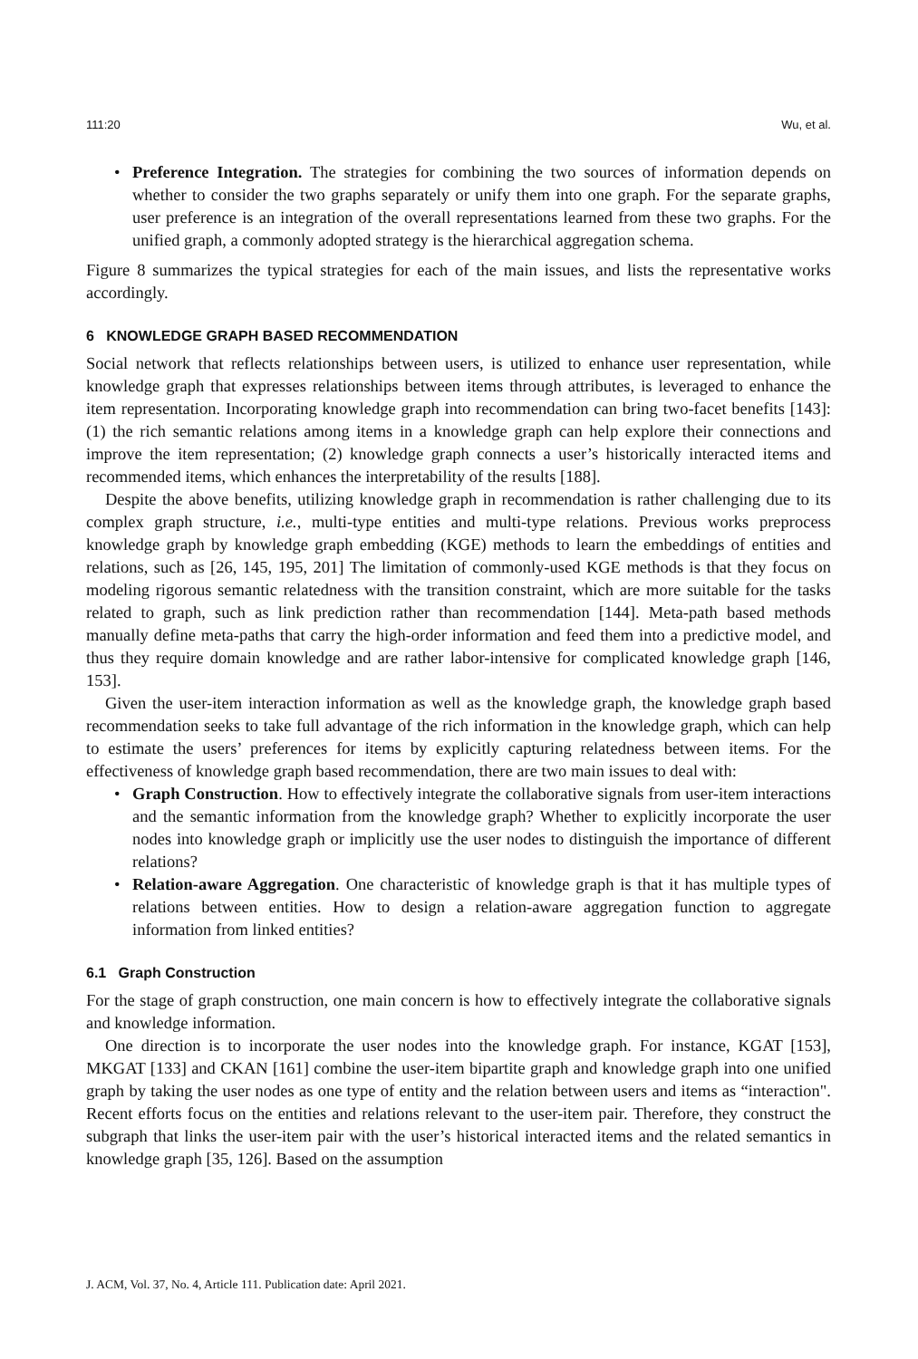111:20 Wu, et al.
• Preference Integration. The strategies for combining the two sources of information depends on whether to consider the two graphs separately or unify them into one graph. For the separate graphs, user preference is an integration of the overall representations learned from these two graphs. For the unified graph, a commonly adopted strategy is the hierarchical aggregation schema.
Figure 8 summarizes the typical strategies for each of the main issues, and lists the representative works accordingly.
6 KNOWLEDGE GRAPH BASED RECOMMENDATION
Social network that reflects relationships between users, is utilized to enhance user representation, while knowledge graph that expresses relationships between items through attributes, is leveraged to enhance the item representation. Incorporating knowledge graph into recommendation can bring two-facet benefits [143]: (1) the rich semantic relations among items in a knowledge graph can help explore their connections and improve the item representation; (2) knowledge graph connects a user’s historically interacted items and recommended items, which enhances the interpretability of the results [188].
Despite the above benefits, utilizing knowledge graph in recommendation is rather challenging due to its complex graph structure, i.e., multi-type entities and multi-type relations. Previous works preprocess knowledge graph by knowledge graph embedding (KGE) methods to learn the embeddings of entities and relations, such as [26, 145, 195, 201] The limitation of commonly-used KGE methods is that they focus on modeling rigorous semantic relatedness with the transition constraint, which are more suitable for the tasks related to graph, such as link prediction rather than recommendation [144]. Meta-path based methods manually define meta-paths that carry the high-order information and feed them into a predictive model, and thus they require domain knowledge and are rather labor-intensive for complicated knowledge graph [146, 153].
Given the user-item interaction information as well as the knowledge graph, the knowledge graph based recommendation seeks to take full advantage of the rich information in the knowledge graph, which can help to estimate the users’ preferences for items by explicitly capturing relatedness between items. For the effectiveness of knowledge graph based recommendation, there are two main issues to deal with:
• Graph Construction. How to effectively integrate the collaborative signals from user-item interactions and the semantic information from the knowledge graph? Whether to explicitly incorporate the user nodes into knowledge graph or implicitly use the user nodes to distinguish the importance of different relations?
• Relation-aware Aggregation. One characteristic of knowledge graph is that it has multiple types of relations between entities. How to design a relation-aware aggregation function to aggregate information from linked entities?
6.1 Graph Construction
For the stage of graph construction, one main concern is how to effectively integrate the collaborative signals and knowledge information.
One direction is to incorporate the user nodes into the knowledge graph. For instance, KGAT [153], MKGAT [133] and CKAN [161] combine the user-item bipartite graph and knowledge graph into one unified graph by taking the user nodes as one type of entity and the relation between users and items as “interaction". Recent efforts focus on the entities and relations relevant to the user-item pair. Therefore, they construct the subgraph that links the user-item pair with the user’s historical interacted items and the related semantics in knowledge graph [35, 126]. Based on the assumption
J. ACM, Vol. 37, No. 4, Article 111. Publication date: April 2021.